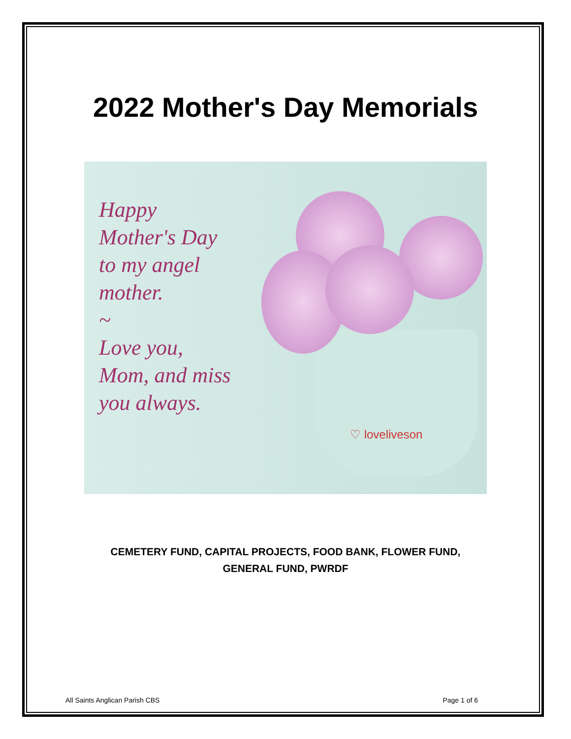2022 Mother's Day Memorials
Happy
Mother's Day
to my angel
mother.
~
Love you,
Mom, and miss
you always.
♡ loveliveson
CEMETERY FUND, CAPITAL PROJECTS, FOOD BANK, FLOWER FUND,
GENERAL FUND, PWRDF
All Saints Anglican Parish CBS Page 1 of 6